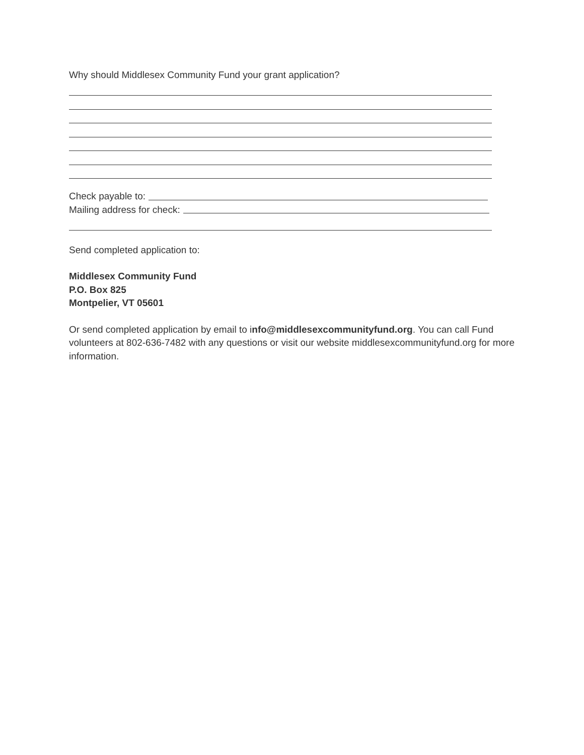Why should Middlesex Community Fund your grant application?
Check payable to:
Mailing address for check:
Send completed application to:
Middlesex Community Fund
P.O. Box 825
Montpelier, VT 05601
Or send completed application by email to info@middlesexcommunityfund.org. You can call Fund volunteers at 802-636-7482 with any questions or visit our website middlesexcommunityfund.org for more information.